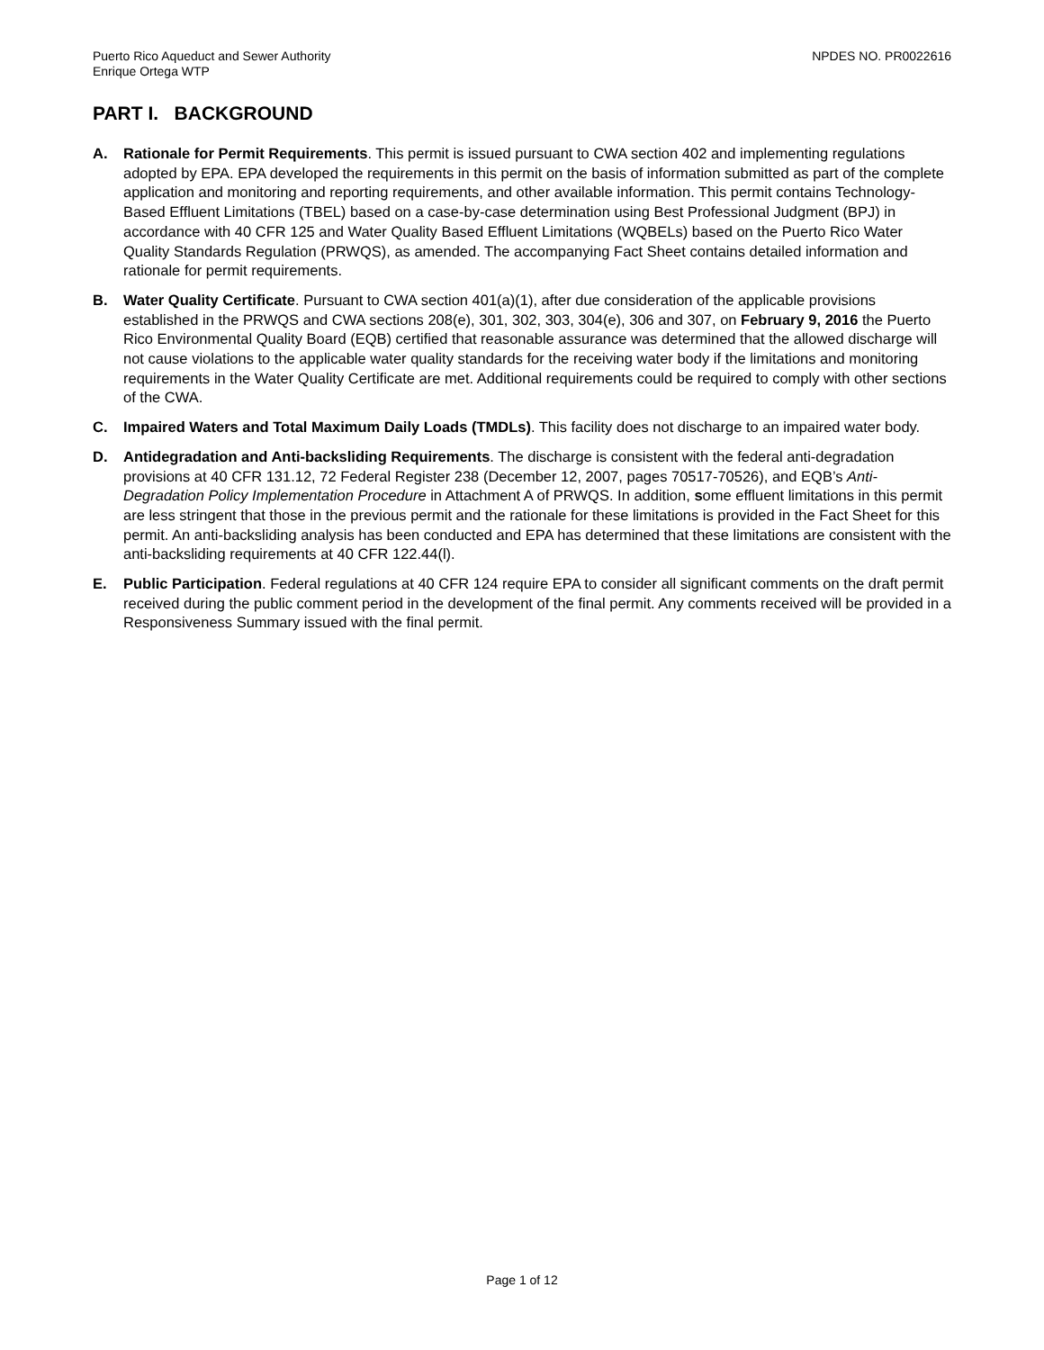Puerto Rico Aqueduct and Sewer Authority
Enrique Ortega WTP
NPDES NO. PR0022616
PART I. BACKGROUND
A. Rationale for Permit Requirements. This permit is issued pursuant to CWA section 402 and implementing regulations adopted by EPA. EPA developed the requirements in this permit on the basis of information submitted as part of the complete application and monitoring and reporting requirements, and other available information. This permit contains Technology-Based Effluent Limitations (TBEL) based on a case-by-case determination using Best Professional Judgment (BPJ) in accordance with 40 CFR 125 and Water Quality Based Effluent Limitations (WQBELs) based on the Puerto Rico Water Quality Standards Regulation (PRWQS), as amended. The accompanying Fact Sheet contains detailed information and rationale for permit requirements.
B. Water Quality Certificate. Pursuant to CWA section 401(a)(1), after due consideration of the applicable provisions established in the PRWQS and CWA sections 208(e), 301, 302, 303, 304(e), 306 and 307, on February 9, 2016 the Puerto Rico Environmental Quality Board (EQB) certified that reasonable assurance was determined that the allowed discharge will not cause violations to the applicable water quality standards for the receiving water body if the limitations and monitoring requirements in the Water Quality Certificate are met. Additional requirements could be required to comply with other sections of the CWA.
C. Impaired Waters and Total Maximum Daily Loads (TMDLs). This facility does not discharge to an impaired water body.
D. Antidegradation and Anti-backsliding Requirements. The discharge is consistent with the federal anti-degradation provisions at 40 CFR 131.12, 72 Federal Register 238 (December 12, 2007, pages 70517-70526), and EQB’s Anti-Degradation Policy Implementation Procedure in Attachment A of PRWQS. In addition, some effluent limitations in this permit are less stringent that those in the previous permit and the rationale for these limitations is provided in the Fact Sheet for this permit. An anti-backsliding analysis has been conducted and EPA has determined that these limitations are consistent with the anti-backsliding requirements at 40 CFR 122.44(l).
E. Public Participation. Federal regulations at 40 CFR 124 require EPA to consider all significant comments on the draft permit received during the public comment period in the development of the final permit. Any comments received will be provided in a Responsiveness Summary issued with the final permit.
Page 1 of 12